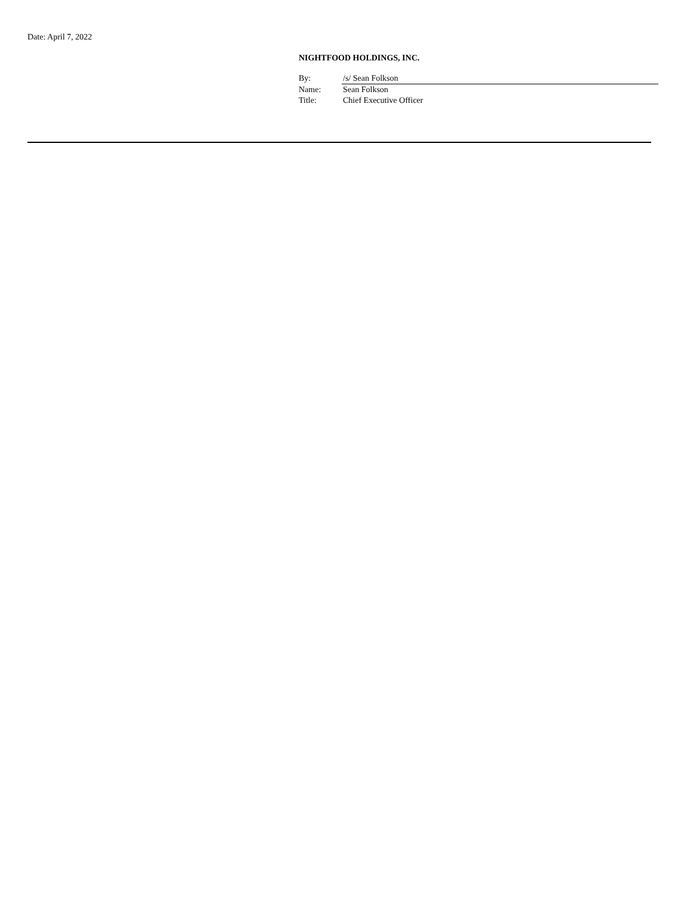Date: April 7, 2022
NIGHTFOOD HOLDINGS, INC.
| By: | /s/ Sean Folkson |
| Name: | Sean Folkson |
| Title: | Chief Executive Officer |